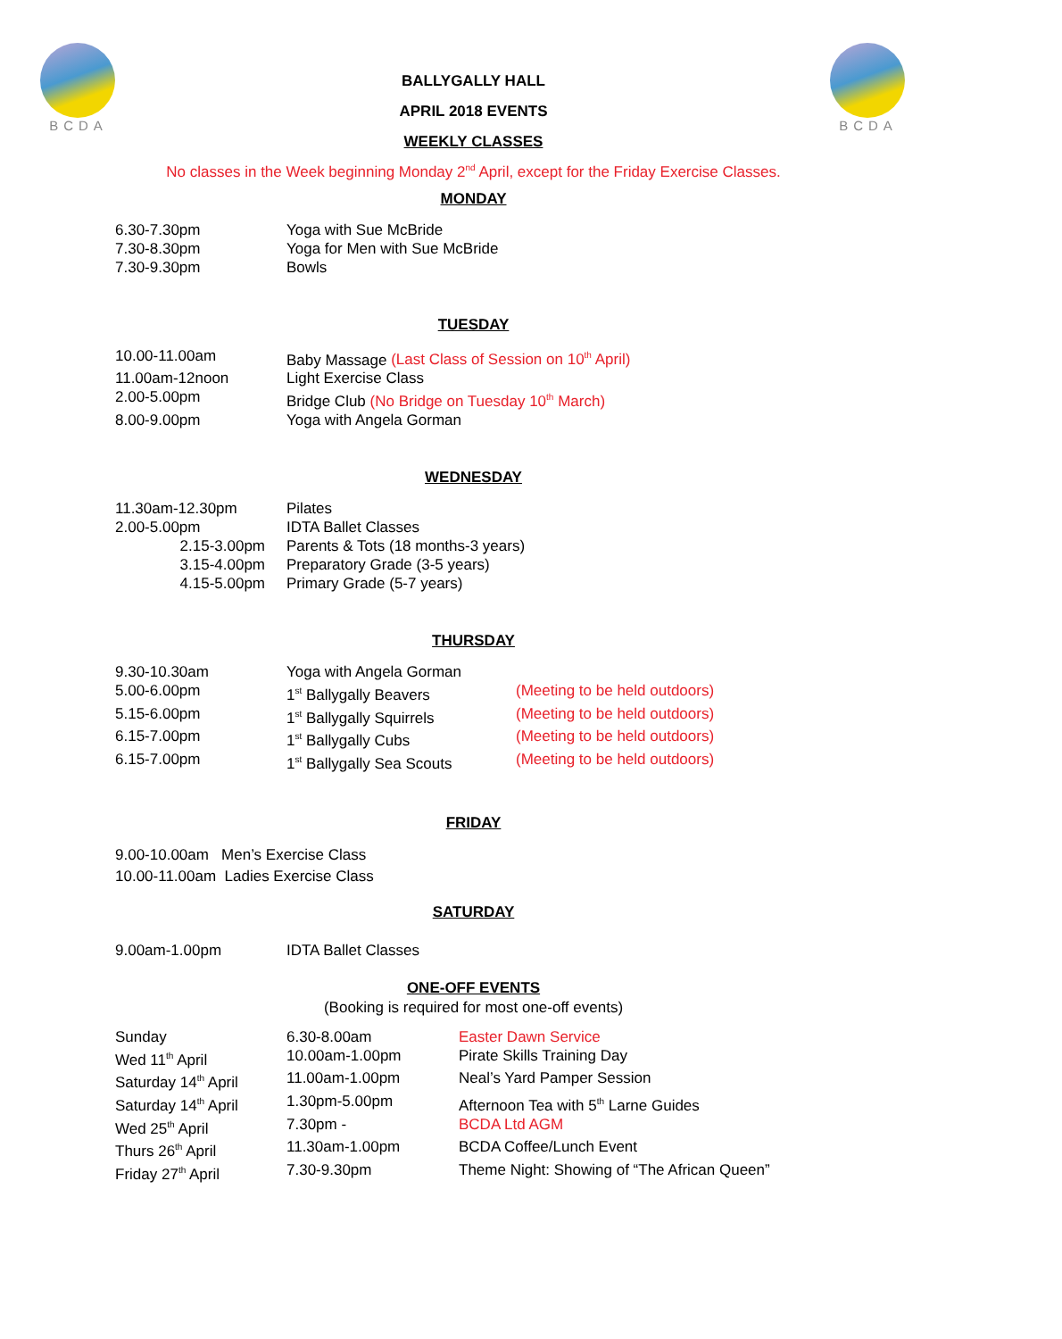BCDA
BALLYGALLY HALL
APRIL 2018 EVENTS
WEEKLY CLASSES
BCDA
No classes in the Week beginning Monday 2<sup>nd</sup> April, except for the Friday Exercise Classes.
MONDAY
| 6.30-7.30pm | Yoga with Sue McBride |
| 7.30-8.30pm | Yoga for Men with Sue McBride |
| 7.30-9.30pm | Bowls |
TUESDAY
| 10.00-11.00am | Baby Massage (Last Class of Session on 10<sup>th</sup> April) |
| 11.00am-12noon | Light Exercise Class |
| 2.00-5.00pm | Bridge Club (No Bridge on Tuesday 10<sup>th</sup> March) |
| 8.00-9.00pm | Yoga with Angela Gorman |
WEDNESDAY
| 11.30am-12.30pm | Pilates |
| 2.00-5.00pm | IDTA Ballet Classes |
| 2.15-3.00pm | Parents & Tots (18 months-3 years) |
| 3.15-4.00pm | Preparatory Grade (3-5 years) |
| 4.15-5.00pm | Primary Grade (5-7 years) |
THURSDAY
| 9.30-10.30am | Yoga with Angela Gorman | |
| 5.00-6.00pm | 1<sup>st</sup> Ballygally Beavers | (Meeting to be held outdoors) |
| 5.15-6.00pm | 1<sup>st</sup> Ballygally Squirrels | (Meeting to be held outdoors) |
| 6.15-7.00pm | 1<sup>st</sup> Ballygally Cubs | (Meeting to be held outdoors) |
| 6.15-7.00pm | 1<sup>st</sup> Ballygally Sea Scouts | (Meeting to be held outdoors) |
FRIDAY
9.00-10.00am Men’s Exercise Class
10.00-11.00am Ladies Exercise Class
SATURDAY
| 9.00am-1.00pm | IDTA Ballet Classes |
ONE-OFF EVENTS
(Booking is required for most one-off events)
| Sunday | 6.30-8.00am | Easter Dawn Service |
| Wed 11<sup>th</sup> April | 10.00am-1.00pm | Pirate Skills Training Day |
| Saturday 14<sup>th</sup> April | 11.00am-1.00pm | Neal’s Yard Pamper Session |
| Saturday 14<sup>th</sup> April | 1.30pm-5.00pm | Afternoon Tea with 5<sup>th</sup> Larne Guides |
| Wed 25<sup>th</sup> April | 7.30pm - | BCDA Ltd AGM |
| Thurs 26<sup>th</sup> April | 11.30am-1.00pm | BCDA Coffee/Lunch Event |
| Friday 27<sup>th</sup> April | 7.30-9.30pm | Theme Night: Showing of “The African Queen” |